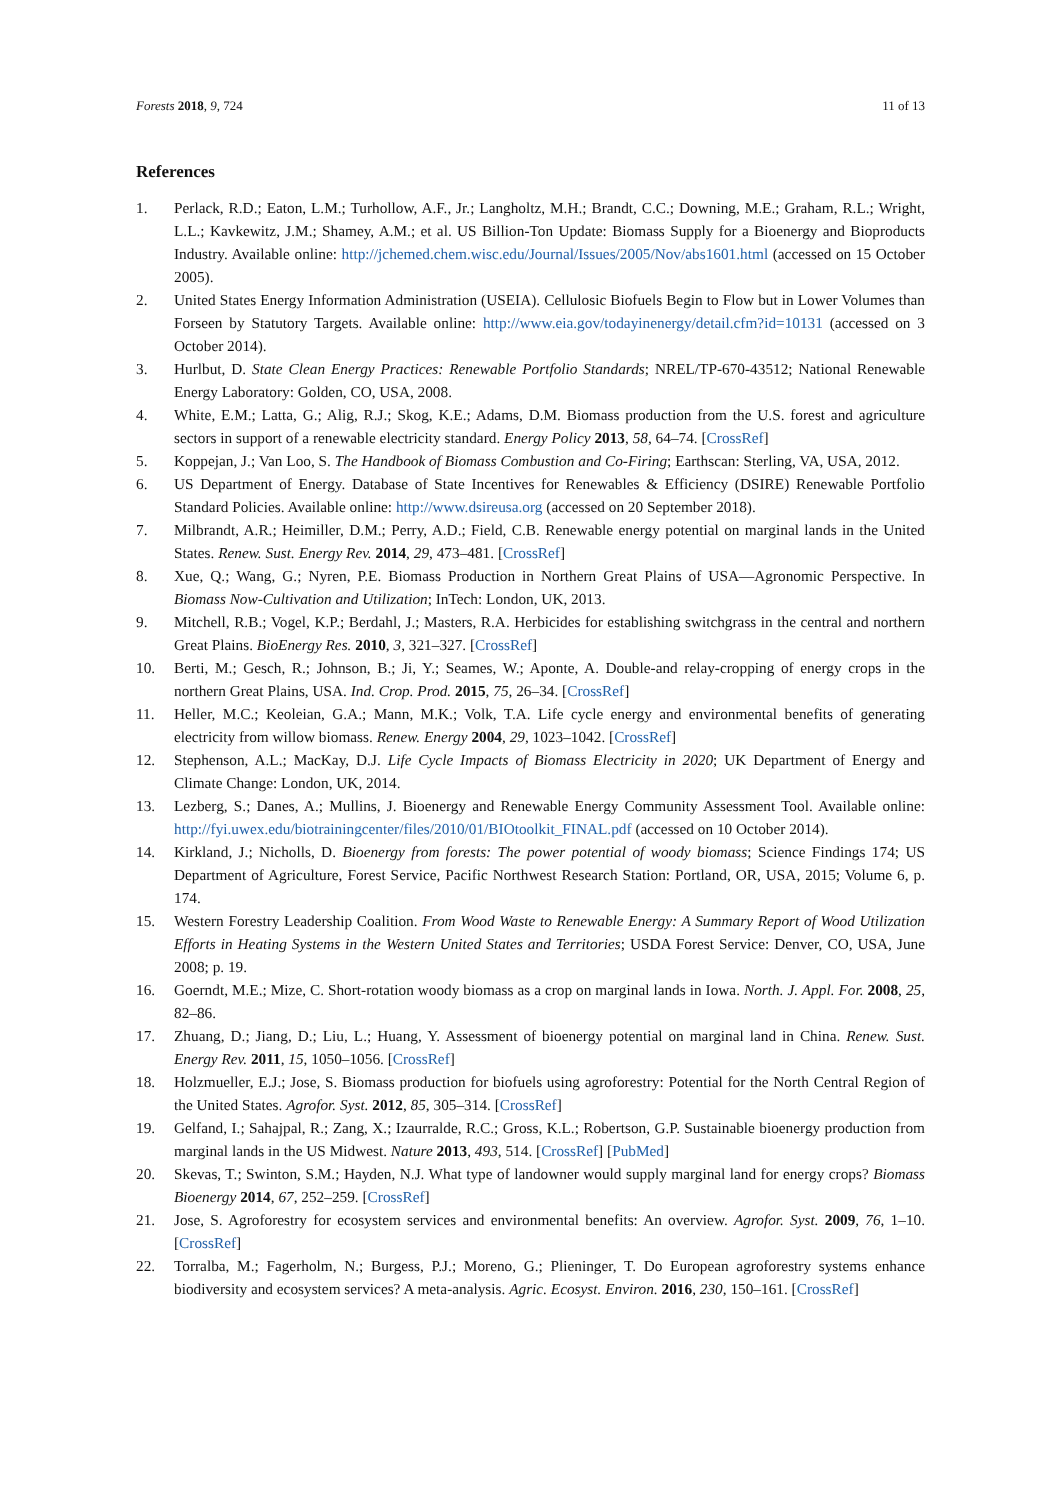Forests 2018, 9, 724 11 of 13
References
1. Perlack, R.D.; Eaton, L.M.; Turhollow, A.F., Jr.; Langholtz, M.H.; Brandt, C.C.; Downing, M.E.; Graham, R.L.; Wright, L.L.; Kavkewitz, J.M.; Shamey, A.M.; et al. US Billion-Ton Update: Biomass Supply for a Bioenergy and Bioproducts Industry. Available online: http://jchemed.chem.wisc.edu/Journal/Issues/2005/Nov/abs1601.html (accessed on 15 October 2005).
2. United States Energy Information Administration (USEIA). Cellulosic Biofuels Begin to Flow but in Lower Volumes than Forseen by Statutory Targets. Available online: http://www.eia.gov/todayinenergy/detail.cfm?id=10131 (accessed on 3 October 2014).
3. Hurlbut, D. State Clean Energy Practices: Renewable Portfolio Standards; NREL/TP-670-43512; National Renewable Energy Laboratory: Golden, CO, USA, 2008.
4. White, E.M.; Latta, G.; Alig, R.J.; Skog, K.E.; Adams, D.M. Biomass production from the U.S. forest and agriculture sectors in support of a renewable electricity standard. Energy Policy 2013, 58, 64–74. [CrossRef]
5. Koppejan, J.; Van Loo, S. The Handbook of Biomass Combustion and Co-Firing; Earthscan: Sterling, VA, USA, 2012.
6. US Department of Energy. Database of State Incentives for Renewables & Efficiency (DSIRE) Renewable Portfolio Standard Policies. Available online: http://www.dsireusa.org (accessed on 20 September 2018).
7. Milbrandt, A.R.; Heimiller, D.M.; Perry, A.D.; Field, C.B. Renewable energy potential on marginal lands in the United States. Renew. Sust. Energy Rev. 2014, 29, 473–481. [CrossRef]
8. Xue, Q.; Wang, G.; Nyren, P.E. Biomass Production in Northern Great Plains of USA—Agronomic Perspective. In Biomass Now-Cultivation and Utilization; InTech: London, UK, 2013.
9. Mitchell, R.B.; Vogel, K.P.; Berdahl, J.; Masters, R.A. Herbicides for establishing switchgrass in the central and northern Great Plains. BioEnergy Res. 2010, 3, 321–327. [CrossRef]
10. Berti, M.; Gesch, R.; Johnson, B.; Ji, Y.; Seames, W.; Aponte, A. Double-and relay-cropping of energy crops in the northern Great Plains, USA. Ind. Crop. Prod. 2015, 75, 26–34. [CrossRef]
11. Heller, M.C.; Keoleian, G.A.; Mann, M.K.; Volk, T.A. Life cycle energy and environmental benefits of generating electricity from willow biomass. Renew. Energy 2004, 29, 1023–1042. [CrossRef]
12. Stephenson, A.L.; MacKay, D.J. Life Cycle Impacts of Biomass Electricity in 2020; UK Department of Energy and Climate Change: London, UK, 2014.
13. Lezberg, S.; Danes, A.; Mullins, J. Bioenergy and Renewable Energy Community Assessment Tool. Available online: http://fyi.uwex.edu/biotrainingcenter/files/2010/01/BIOtoolkit_FINAL.pdf (accessed on 10 October 2014).
14. Kirkland, J.; Nicholls, D. Bioenergy from forests: The power potential of woody biomass; Science Findings 174; US Department of Agriculture, Forest Service, Pacific Northwest Research Station: Portland, OR, USA, 2015; Volume 6, p. 174.
15. Western Forestry Leadership Coalition. From Wood Waste to Renewable Energy: A Summary Report of Wood Utilization Efforts in Heating Systems in the Western United States and Territories; USDA Forest Service: Denver, CO, USA, June 2008; p. 19.
16. Goerndt, M.E.; Mize, C. Short-rotation woody biomass as a crop on marginal lands in Iowa. North. J. Appl. For. 2008, 25, 82–86.
17. Zhuang, D.; Jiang, D.; Liu, L.; Huang, Y. Assessment of bioenergy potential on marginal land in China. Renew. Sust. Energy Rev. 2011, 15, 1050–1056. [CrossRef]
18. Holzmueller, E.J.; Jose, S. Biomass production for biofuels using agroforestry: Potential for the North Central Region of the United States. Agrofor. Syst. 2012, 85, 305–314. [CrossRef]
19. Gelfand, I.; Sahajpal, R.; Zang, X.; Izaurralde, R.C.; Gross, K.L.; Robertson, G.P. Sustainable bioenergy production from marginal lands in the US Midwest. Nature 2013, 493, 514. [CrossRef] [PubMed]
20. Skevas, T.; Swinton, S.M.; Hayden, N.J. What type of landowner would supply marginal land for energy crops? Biomass Bioenergy 2014, 67, 252–259. [CrossRef]
21. Jose, S. Agroforestry for ecosystem services and environmental benefits: An overview. Agrofor. Syst. 2009, 76, 1–10. [CrossRef]
22. Torralba, M.; Fagerholm, N.; Burgess, P.J.; Moreno, G.; Plieninger, T. Do European agroforestry systems enhance biodiversity and ecosystem services? A meta-analysis. Agric. Ecosyst. Environ. 2016, 230, 150–161. [CrossRef]